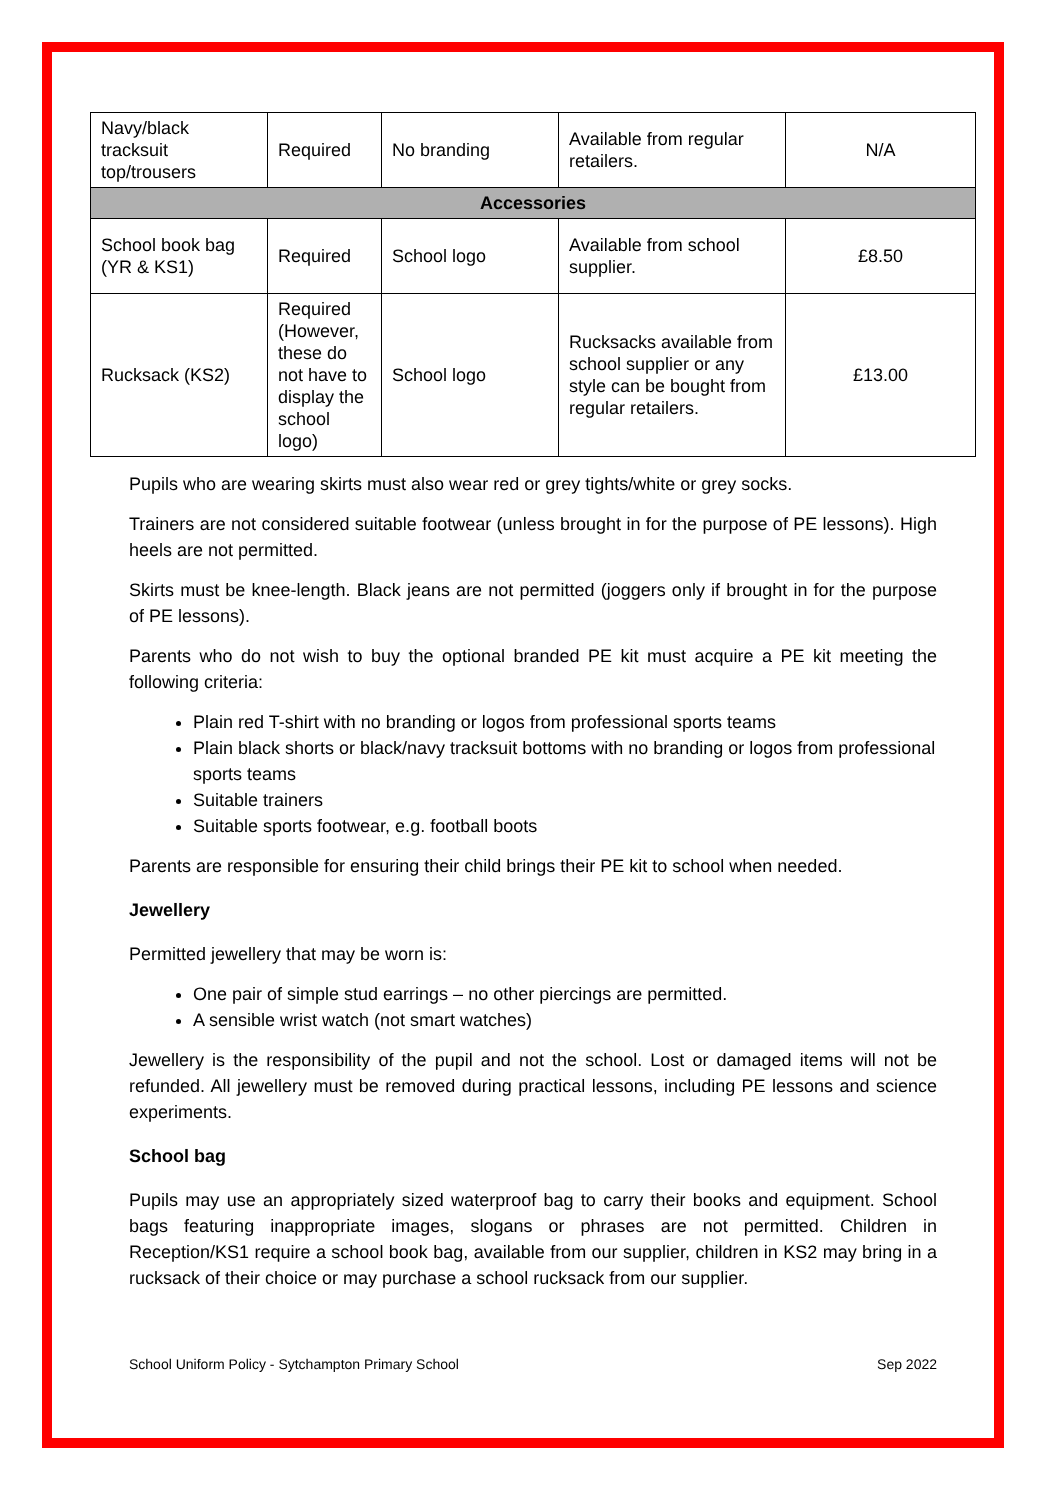| Navy/black tracksuit top/trousers | Required | No branding | Available from regular retailers. | N/A |
| Accessories | | | | |
| School book bag (YR & KS1) | Required | School logo | Available from school supplier. | £8.50 |
| Rucksack (KS2) | Required (However, these do not have to display the school logo) | School logo | Rucksacks available from school supplier or any style can be bought from regular retailers. | £13.00 |
Pupils who are wearing skirts must also wear red or grey tights/white or grey socks.
Trainers are not considered suitable footwear (unless brought in for the purpose of PE lessons). High heels are not permitted.
Skirts must be knee-length. Black jeans are not permitted (joggers only if brought in for the purpose of PE lessons).
Parents who do not wish to buy the optional branded PE kit must acquire a PE kit meeting the following criteria:
Plain red T-shirt with no branding or logos from professional sports teams
Plain black shorts or black/navy tracksuit bottoms with no branding or logos from professional sports teams
Suitable trainers
Suitable sports footwear, e.g. football boots
Parents are responsible for ensuring their child brings their PE kit to school when needed.
Jewellery
Permitted jewellery that may be worn is:
One pair of simple stud earrings – no other piercings are permitted.
A sensible wrist watch (not smart watches)
Jewellery is the responsibility of the pupil and not the school. Lost or damaged items will not be refunded. All jewellery must be removed during practical lessons, including PE lessons and science experiments.
School bag
Pupils may use an appropriately sized waterproof bag to carry their books and equipment. School bags featuring inappropriate images, slogans or phrases are not permitted. Children in Reception/KS1 require a school book bag, available from our supplier, children in KS2 may bring in a rucksack of their choice or may purchase a school rucksack from our supplier.
School Uniform Policy - Sytchampton Primary School Sep 2022